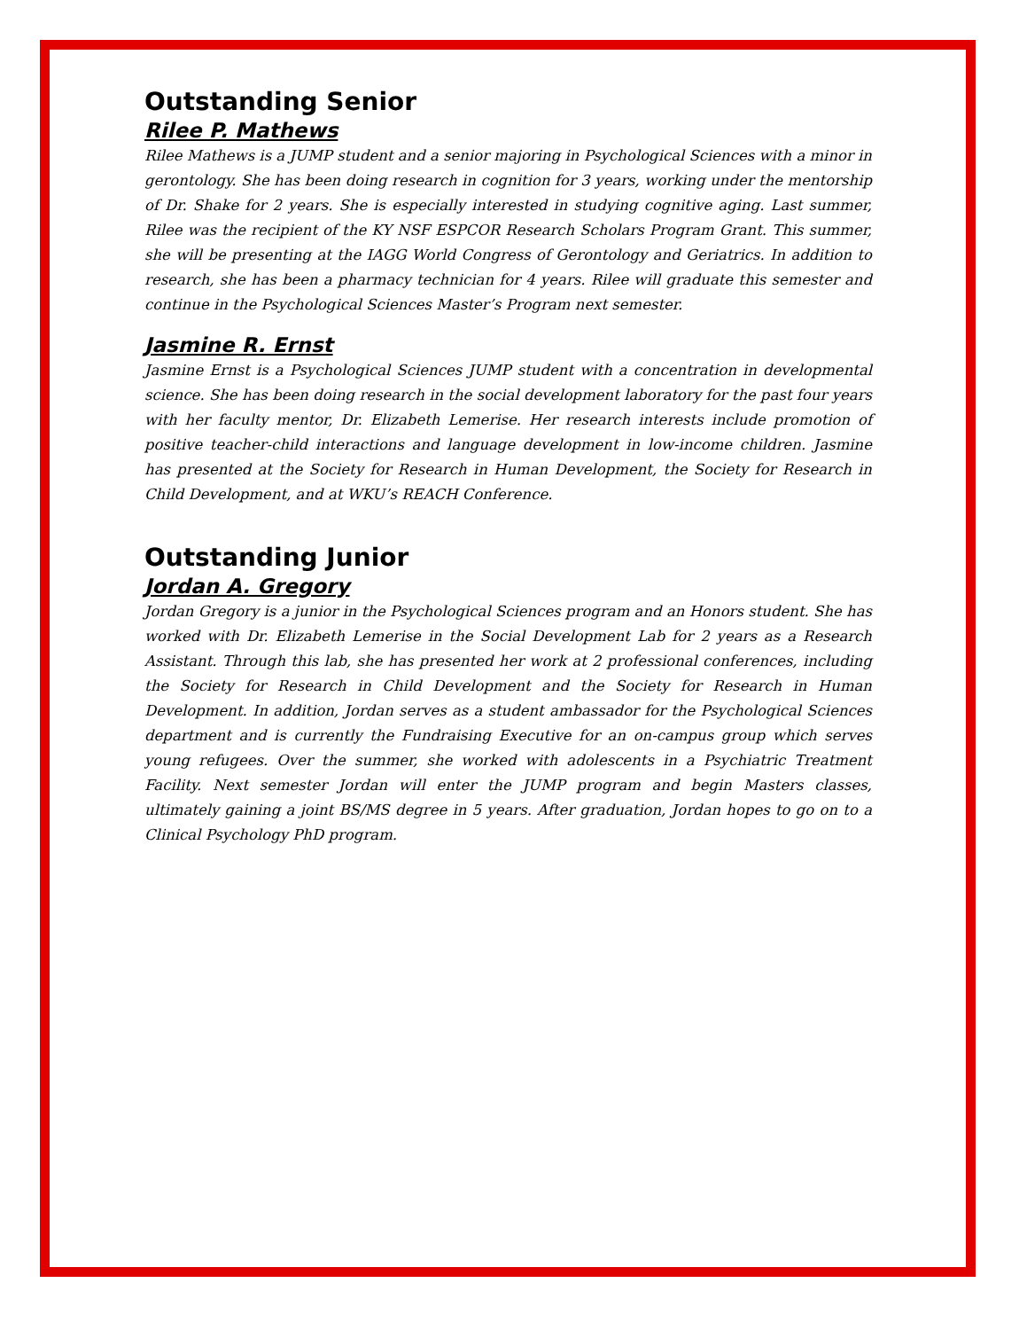Outstanding Senior
Rilee P. Mathews
Rilee Mathews is a JUMP student and a senior majoring in Psychological Sciences with a minor in gerontology. She has been doing research in cognition for 3 years, working under the mentorship of Dr. Shake for 2 years. She is especially interested in studying cognitive aging. Last summer, Rilee was the recipient of the KY NSF ESPCOR Research Scholars Program Grant. This summer, she will be presenting at the IAGG World Congress of Gerontology and Geriatrics. In addition to research, she has been a pharmacy technician for 4 years. Rilee will graduate this semester and continue in the Psychological Sciences Master’s Program next semester.
Jasmine R. Ernst
Jasmine Ernst is a Psychological Sciences JUMP student with a concentration in developmental science. She has been doing research in the social development laboratory for the past four years with her faculty mentor, Dr. Elizabeth Lemerise. Her research interests include promotion of positive teacher-child interactions and language development in low-income children. Jasmine has presented at the Society for Research in Human Development, the Society for Research in Child Development, and at WKU’s REACH Conference.
Outstanding Junior
Jordan A. Gregory
Jordan Gregory is a junior in the Psychological Sciences program and an Honors student. She has worked with Dr. Elizabeth Lemerise in the Social Development Lab for 2 years as a Research Assistant. Through this lab, she has presented her work at 2 professional conferences, including the Society for Research in Child Development and the Society for Research in Human Development. In addition, Jordan serves as a student ambassador for the Psychological Sciences department and is currently the Fundraising Executive for an on-campus group which serves young refugees. Over the summer, she worked with adolescents in a Psychiatric Treatment Facility. Next semester Jordan will enter the JUMP program and begin Masters classes, ultimately gaining a joint BS/MS degree in 5 years. After graduation, Jordan hopes to go on to a Clinical Psychology PhD program.